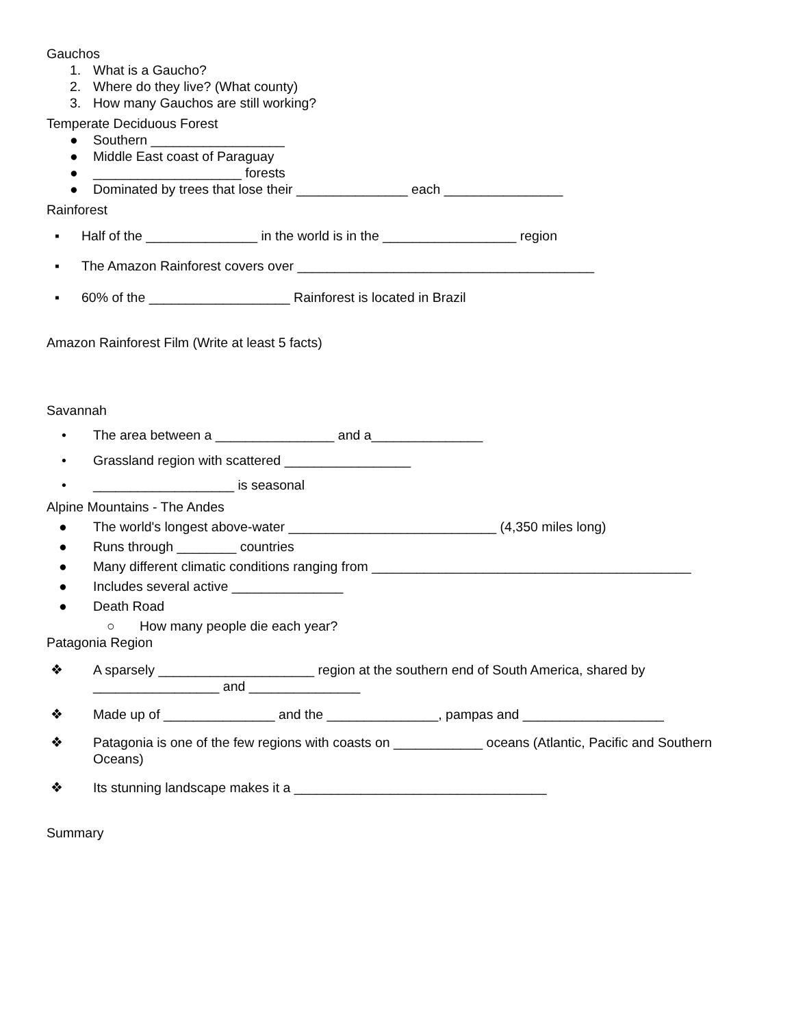Gauchos
1. What is a Gaucho?
2. Where do they live? (What county)
3. How many Gauchos are still working?
Temperate Deciduous Forest
● Southern __________________
● Middle East coast of Paraguay
● ____________________ forests
● Dominated by trees that lose their _______________ each ________________
Rainforest
▪ Half of the _______________ in the world is in the __________________ region
▪ The Amazon Rainforest covers over ________________________________________
▪ 60% of the ___________________ Rainforest is located in Brazil
Amazon Rainforest Film (Write at least 5 facts)
Savannah
• The area between a ________________ and a_______________
• Grassland region with scattered _________________
• ___________________ is seasonal
Alpine Mountains - The Andes
● The world's longest above-water ____________________________ (4,350 miles long)
● Runs through ________ countries
● Many different climatic conditions ranging from ___________________________________________
● Includes several active _______________
● Death Road
○ How many people die each year?
Patagonia Region
❖ A sparsely _____________________ region at the southern end of South America, shared by _________________ and _______________
❖ Made up of _______________ and the _______________, pampas and ___________________
❖ Patagonia is one of the few regions with coasts on ____________ oceans (Atlantic, Pacific and Southern Oceans)
❖ Its stunning landscape makes it a __________________________________
Summary